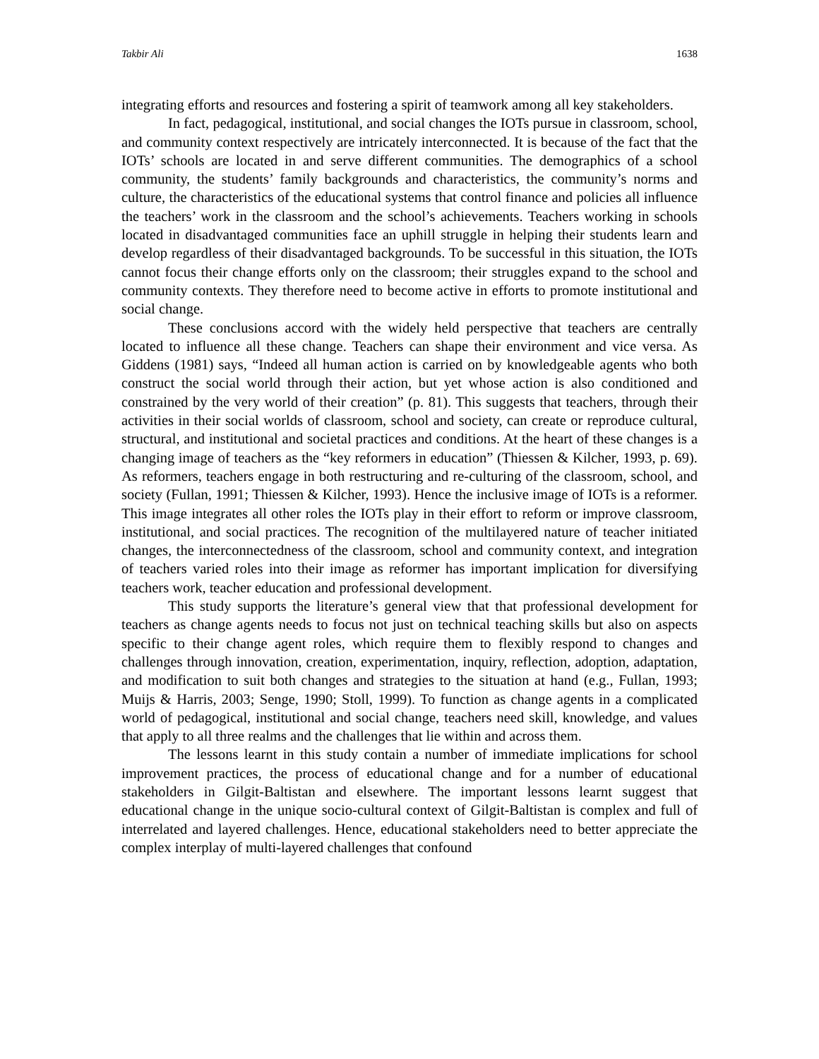Takbir Ali 1638
integrating efforts and resources and fostering a spirit of teamwork among all key stakeholders.
In fact, pedagogical, institutional, and social changes the IOTs pursue in classroom, school, and community context respectively are intricately interconnected. It is because of the fact that the IOTs’ schools are located in and serve different communities. The demographics of a school community, the students’ family backgrounds and characteristics, the community’s norms and culture, the characteristics of the educational systems that control finance and policies all influence the teachers’ work in the classroom and the school’s achievements. Teachers working in schools located in disadvantaged communities face an uphill struggle in helping their students learn and develop regardless of their disadvantaged backgrounds. To be successful in this situation, the IOTs cannot focus their change efforts only on the classroom; their struggles expand to the school and community contexts. They therefore need to become active in efforts to promote institutional and social change.
These conclusions accord with the widely held perspective that teachers are centrally located to influence all these change. Teachers can shape their environment and vice versa. As Giddens (1981) says, “Indeed all human action is carried on by knowledgeable agents who both construct the social world through their action, but yet whose action is also conditioned and constrained by the very world of their creation” (p. 81). This suggests that teachers, through their activities in their social worlds of classroom, school and society, can create or reproduce cultural, structural, and institutional and societal practices and conditions. At the heart of these changes is a changing image of teachers as the “key reformers in education” (Thiessen & Kilcher, 1993, p. 69). As reformers, teachers engage in both restructuring and re-culturing of the classroom, school, and society (Fullan, 1991; Thiessen & Kilcher, 1993). Hence the inclusive image of IOTs is a reformer. This image integrates all other roles the IOTs play in their effort to reform or improve classroom, institutional, and social practices. The recognition of the multilayered nature of teacher initiated changes, the interconnectedness of the classroom, school and community context, and integration of teachers varied roles into their image as reformer has important implication for diversifying teachers work, teacher education and professional development.
This study supports the literature’s general view that that professional development for teachers as change agents needs to focus not just on technical teaching skills but also on aspects specific to their change agent roles, which require them to flexibly respond to changes and challenges through innovation, creation, experimentation, inquiry, reflection, adoption, adaptation, and modification to suit both changes and strategies to the situation at hand (e.g., Fullan, 1993; Muijs & Harris, 2003; Senge, 1990; Stoll, 1999). To function as change agents in a complicated world of pedagogical, institutional and social change, teachers need skill, knowledge, and values that apply to all three realms and the challenges that lie within and across them.
The lessons learnt in this study contain a number of immediate implications for school improvement practices, the process of educational change and for a number of educational stakeholders in Gilgit-Baltistan and elsewhere. The important lessons learnt suggest that educational change in the unique socio-cultural context of Gilgit-Baltistan is complex and full of interrelated and layered challenges. Hence, educational stakeholders need to better appreciate the complex interplay of multi-layered challenges that confound